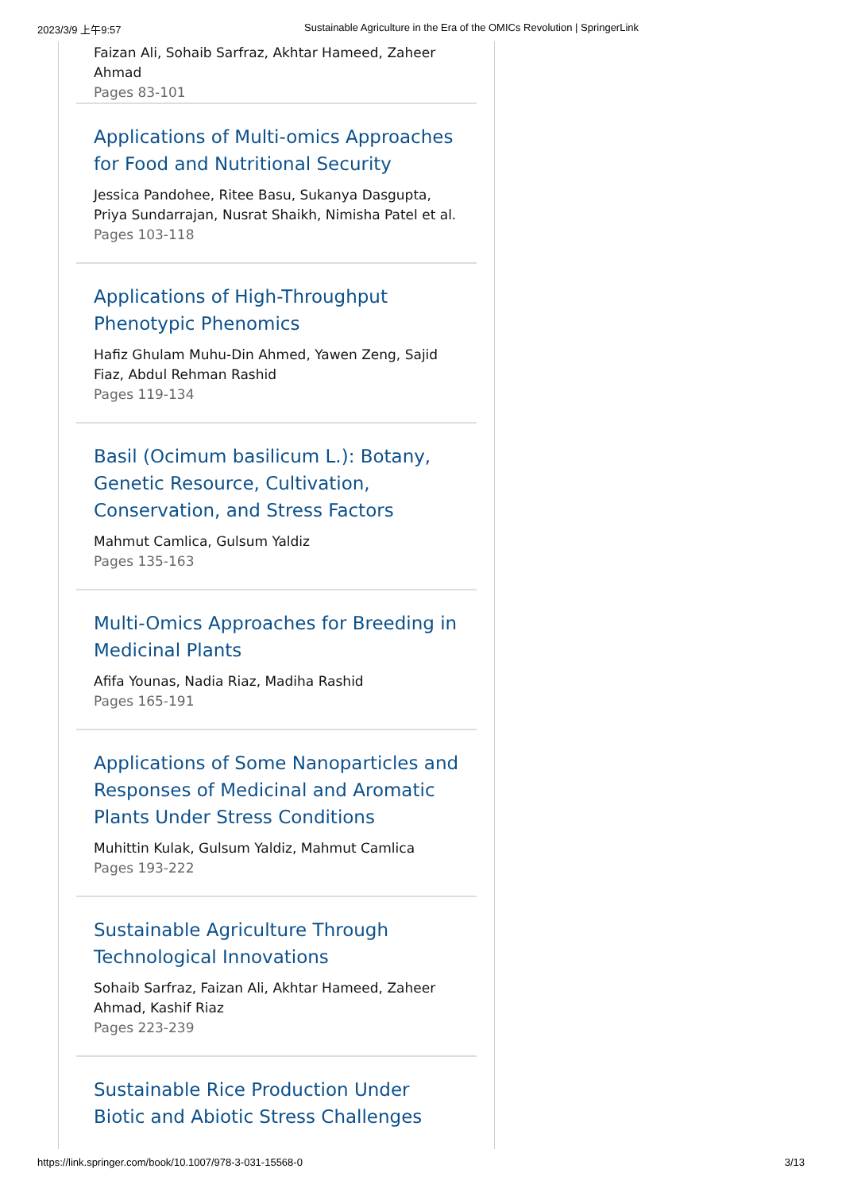2023/3/9 上午9:57 Sustainable Agriculture in the Era of the OMICs Revolution | SpringerLink
Faizan Ali, Sohaib Sarfraz, Akhtar Hameed, Zaheer Ahmad
Pages 83-101
Applications of Multi-omics Approaches for Food and Nutritional Security
Jessica Pandohee, Ritee Basu, Sukanya Dasgupta, Priya Sundarrajan, Nusrat Shaikh, Nimisha Patel et al.
Pages 103-118
Applications of High-Throughput Phenotypic Phenomics
Hafiz Ghulam Muhu-Din Ahmed, Yawen Zeng, Sajid Fiaz, Abdul Rehman Rashid
Pages 119-134
Basil (Ocimum basilicum L.): Botany, Genetic Resource, Cultivation, Conservation, and Stress Factors
Mahmut Camlica, Gulsum Yaldiz
Pages 135-163
Multi-Omics Approaches for Breeding in Medicinal Plants
Afifa Younas, Nadia Riaz, Madiha Rashid
Pages 165-191
Applications of Some Nanoparticles and Responses of Medicinal and Aromatic Plants Under Stress Conditions
Muhittin Kulak, Gulsum Yaldiz, Mahmut Camlica
Pages 193-222
Sustainable Agriculture Through Technological Innovations
Sohaib Sarfraz, Faizan Ali, Akhtar Hameed, Zaheer Ahmad, Kashif Riaz
Pages 223-239
Sustainable Rice Production Under Biotic and Abiotic Stress Challenges
https://link.springer.com/book/10.1007/978-3-031-15568-0 3/13